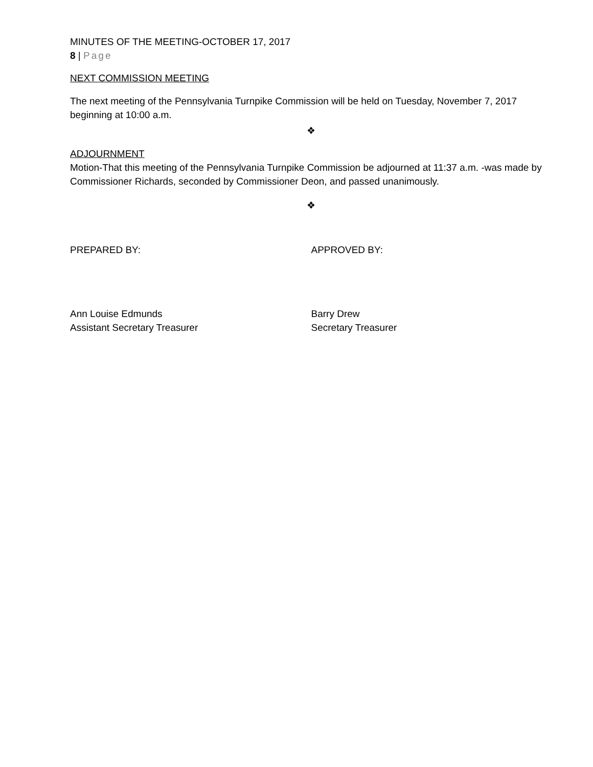MINUTES OF THE MEETING-OCTOBER 17, 2017
8 | Page
NEXT COMMISSION MEETING
The next meeting of the Pennsylvania Turnpike Commission will be held on Tuesday, November 7, 2017 beginning at 10:00 a.m.
❖
ADJOURNMENT
Motion-That this meeting of the Pennsylvania Turnpike Commission be adjourned at 11:37 a.m. -was made by Commissioner Richards, seconded by Commissioner Deon, and passed unanimously.
❖
PREPARED BY: APPROVED BY:
Ann Louise Edmunds
Assistant Secretary Treasurer
Barry Drew
Secretary Treasurer